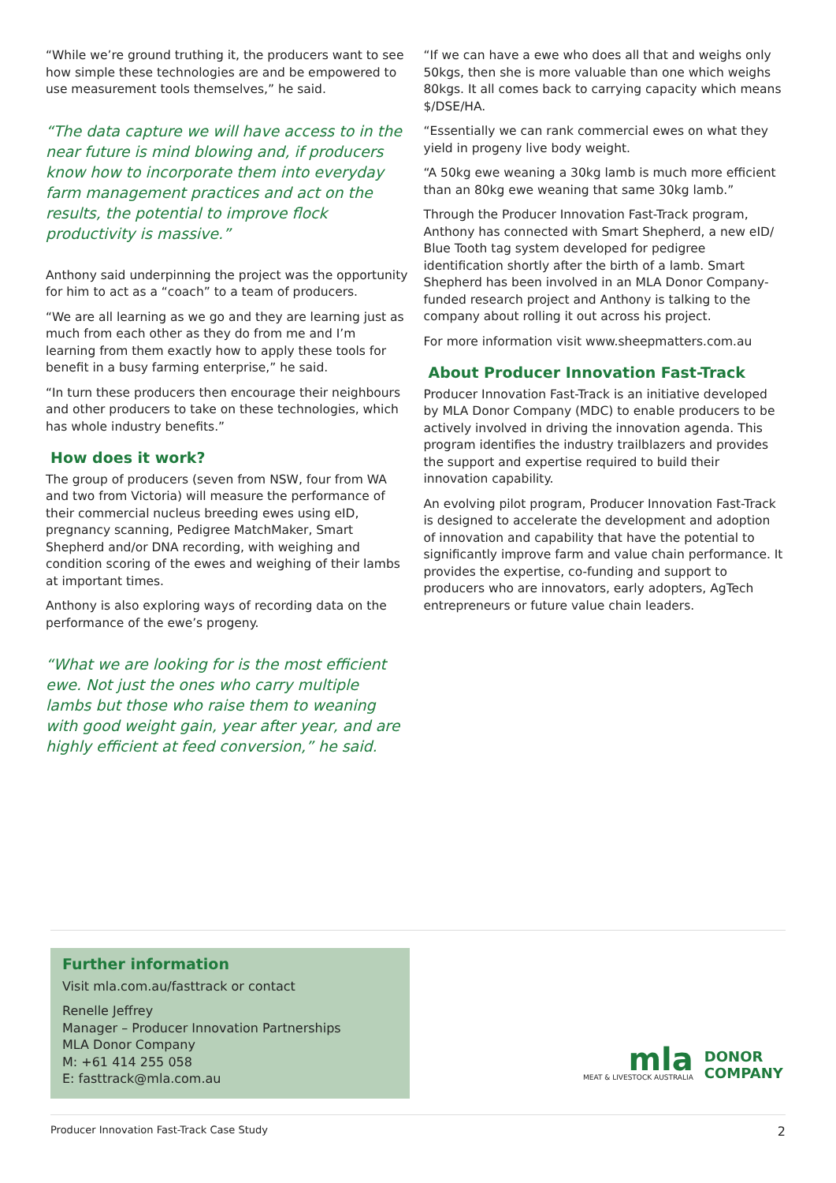“While we’re ground truthing it, the producers want to see how simple these technologies are and be empowered to use measurement tools themselves,” he said.
“The data capture we will have access to in the near future is mind blowing and, if producers know how to incorporate them into everyday farm management practices and act on the results, the potential to improve flock productivity is massive.”
Anthony said underpinning the project was the opportunity for him to act as a “coach” to a team of producers.
“We are all learning as we go and they are learning just as much from each other as they do from me and I’m learning from them exactly how to apply these tools for benefit in a busy farming enterprise,” he said.
“In turn these producers then encourage their neighbours and other producers to take on these technologies, which has whole industry benefits.”
How does it work?
The group of producers (seven from NSW, four from WA and two from Victoria) will measure the performance of their commercial nucleus breeding ewes using eID, pregnancy scanning, Pedigree MatchMaker, Smart Shepherd and/or DNA recording, with weighing and condition scoring of the ewes and weighing of their lambs at important times.
Anthony is also exploring ways of recording data on the performance of the ewe’s progeny.
“What we are looking for is the most efficient ewe. Not just the ones who carry multiple lambs but those who raise them to weaning with good weight gain, year after year, and are highly efficient at feed conversion,” he said.
“If we can have a ewe who does all that and weighs only 50kgs, then she is more valuable than one which weighs 80kgs. It all comes back to carrying capacity which means $/DSE/HA.
“Essentially we can rank commercial ewes on what they yield in progeny live body weight.
“A 50kg ewe weaning a 30kg lamb is much more efficient than an 80kg ewe weaning that same 30kg lamb.”
Through the Producer Innovation Fast-Track program, Anthony has connected with Smart Shepherd, a new eID/ Blue Tooth tag system developed for pedigree identification shortly after the birth of a lamb. Smart Shepherd has been involved in an MLA Donor Company-funded research project and Anthony is talking to the company about rolling it out across his project.
For more information visit www.sheepmatters.com.au
About Producer Innovation Fast-Track
Producer Innovation Fast-Track is an initiative developed by MLA Donor Company (MDC) to enable producers to be actively involved in driving the innovation agenda. This program identifies the industry trailblazers and provides the support and expertise required to build their innovation capability.
An evolving pilot program, Producer Innovation Fast-Track is designed to accelerate the development and adoption of innovation and capability that have the potential to significantly improve farm and value chain performance. It provides the expertise, co-funding and support to producers who are innovators, early adopters, AgTech entrepreneurs or future value chain leaders.
Further information
Visit mla.com.au/fasttrack or contact
Renelle Jeffrey
Manager – Producer Innovation Partnerships
MLA Donor Company
M: +61 414 255 058
E: fasttrack@mla.com.au
mla
MEAT & LIVESTOCK AUSTRALIA
DONOR
COMPANY
Producer Innovation Fast-Track Case Study 2